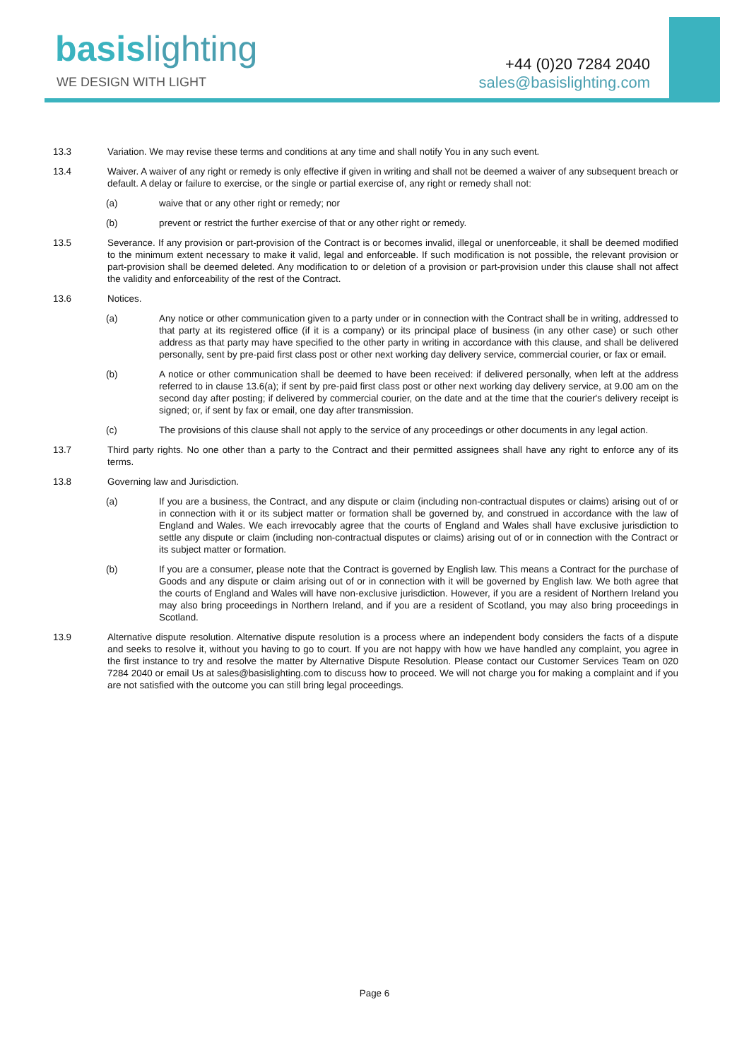basis lighting
WE DESIGN WITH LIGHT
+44 (0)20 7284 2040
sales@basislighting.com
13.3 Variation. We may revise these terms and conditions at any time and shall notify You in any such event.
13.4 Waiver. A waiver of any right or remedy is only effective if given in writing and shall not be deemed a waiver of any subsequent breach or default. A delay or failure to exercise, or the single or partial exercise of, any right or remedy shall not:
(a) waive that or any other right or remedy; nor
(b) prevent or restrict the further exercise of that or any other right or remedy.
13.5 Severance. If any provision or part-provision of the Contract is or becomes invalid, illegal or unenforceable, it shall be deemed modified to the minimum extent necessary to make it valid, legal and enforceable. If such modification is not possible, the relevant provision or part-provision shall be deemed deleted. Any modification to or deletion of a provision or part-provision under this clause shall not affect the validity and enforceability of the rest of the Contract.
13.6 Notices.
(a) Any notice or other communication given to a party under or in connection with the Contract shall be in writing, addressed to that party at its registered office (if it is a company) or its principal place of business (in any other case) or such other address as that party may have specified to the other party in writing in accordance with this clause, and shall be delivered personally, sent by pre-paid first class post or other next working day delivery service, commercial courier, or fax or email.
(b) A notice or other communication shall be deemed to have been received: if delivered personally, when left at the address referred to in clause 13.6(a); if sent by pre-paid first class post or other next working day delivery service, at 9.00 am on the second day after posting; if delivered by commercial courier, on the date and at the time that the courier's delivery receipt is signed; or, if sent by fax or email, one day after transmission.
(c) The provisions of this clause shall not apply to the service of any proceedings or other documents in any legal action.
13.7 Third party rights. No one other than a party to the Contract and their permitted assignees shall have any right to enforce any of its terms.
13.8 Governing law and Jurisdiction.
(a) If you are a business, the Contract, and any dispute or claim (including non-contractual disputes or claims) arising out of or in connection with it or its subject matter or formation shall be governed by, and construed in accordance with the law of England and Wales. We each irrevocably agree that the courts of England and Wales shall have exclusive jurisdiction to settle any dispute or claim (including non-contractual disputes or claims) arising out of or in connection with the Contract or its subject matter or formation.
(b) If you are a consumer, please note that the Contract is governed by English law. This means a Contract for the purchase of Goods and any dispute or claim arising out of or in connection with it will be governed by English law. We both agree that the courts of England and Wales will have non-exclusive jurisdiction. However, if you are a resident of Northern Ireland you may also bring proceedings in Northern Ireland, and if you are a resident of Scotland, you may also bring proceedings in Scotland.
13.9 Alternative dispute resolution. Alternative dispute resolution is a process where an independent body considers the facts of a dispute and seeks to resolve it, without you having to go to court. If you are not happy with how we have handled any complaint, you agree in the first instance to try and resolve the matter by Alternative Dispute Resolution. Please contact our Customer Services Team on 020 7284 2040 or email Us at sales@basislighting.com to discuss how to proceed. We will not charge you for making a complaint and if you are not satisfied with the outcome you can still bring legal proceedings.
Page 6